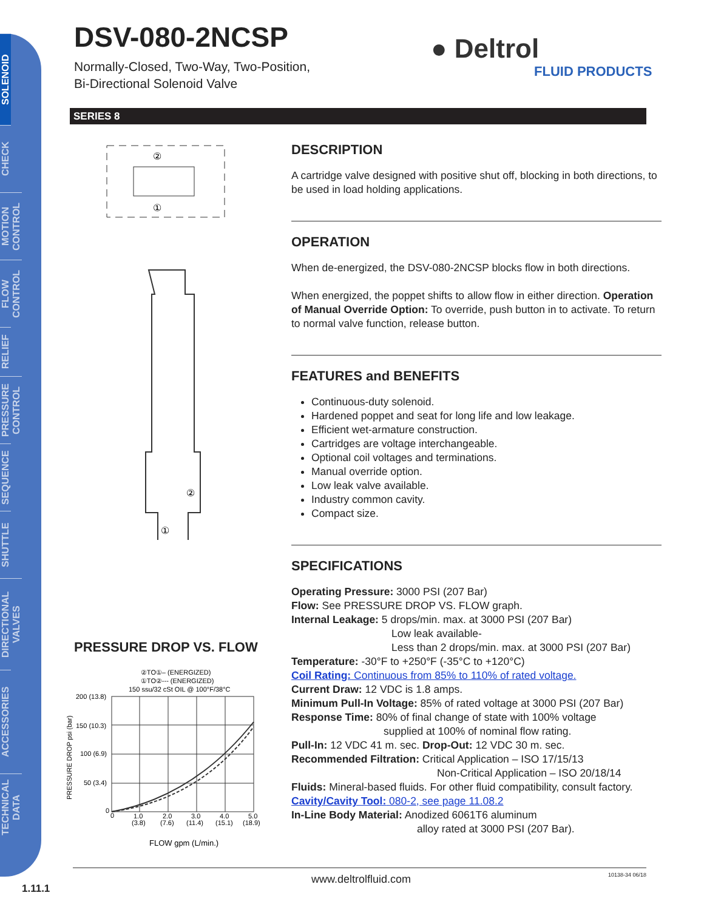SOLENOID
CHECK
MOTION CONTROL
FLOW CONTROL
RELIEF
PRESSURE CONTROL
SEQUENCE
SHUTTLE
DIRECTIONAL VALVES
ACCESSORIES
TECHNICAL DATA
DSV-080-2NCSP
Normally-Closed, Two-Way, Two-Position,
Bi-Directional Solenoid Valve
● Deltrol
FLUID PRODUCTS
SERIES 8
②
①
②
①
DESCRIPTION
A cartridge valve designed with positive shut off, blocking in both directions, to be used in load holding applications.
OPERATION
When de-energized, the DSV-080-2NCSP blocks flow in both directions.
When energized, the poppet shifts to allow flow in either direction. Operation of Manual Override Option: To override, push button in to activate. To return to normal valve function, release button.
FEATURES and BENEFITS
Continuous-duty solenoid.
Hardened poppet and seat for long life and low leakage.
Efficient wet-armature construction.
Cartridges are voltage interchangeable.
Optional coil voltages and terminations.
Manual override option.
Low leak valve available.
Industry common cavity.
Compact size.
SPECIFICATIONS
Operating Pressure: 3000 PSI (207 Bar)
Flow: See PRESSURE DROP VS. FLOW graph.
Internal Leakage: 5 drops/min. max. at 3000 PSI (207 Bar)
Low leak available-
Less than 2 drops/min. max. at 3000 PSI (207 Bar)
Temperature: -30°F to +250°F (-35°C to +120°C)
Coil Rating: Continuous from 85% to 110% of rated voltage.
Current Draw: 12 VDC is 1.8 amps.
Minimum Pull-In Voltage: 85% of rated voltage at 3000 PSI (207 Bar)
Response Time: 80% of final change of state with 100% voltage
supplied at 100% of nominal flow rating.
Pull-In: 12 VDC 41 m. sec. Drop-Out: 12 VDC 30 m. sec.
Recommended Filtration: Critical Application – ISO 17/15/13
Non-Critical Application – ISO 20/18/14
Fluids: Mineral-based fluids. For other fluid compatibility, consult factory.
Cavity/Cavity Tool: 080-2, see page 11.08.2
In-Line Body Material: Anodized 6061T6 aluminum
alloy rated at 3000 PSI (207 Bar).
PRESSURE DROP VS. FLOW
②TO①– (ENERGIZED)
①TO②--- (ENERGIZED)
150 ssu/32 cSt OIL @ 100°F/38°C
200 (13.8)
150 (10.3)
100 (6.9)
50 (3.4)
0
PRESSURE DROP psi (bar)
0
1.0
(3.8)
2.0
(7.6)
3.0
(11.4)
4.0
(15.1)
5.0
(18.9)
FLOW gpm (L/min.)
www.deltrolfluid.com 10138-34 06/18
1.11.1